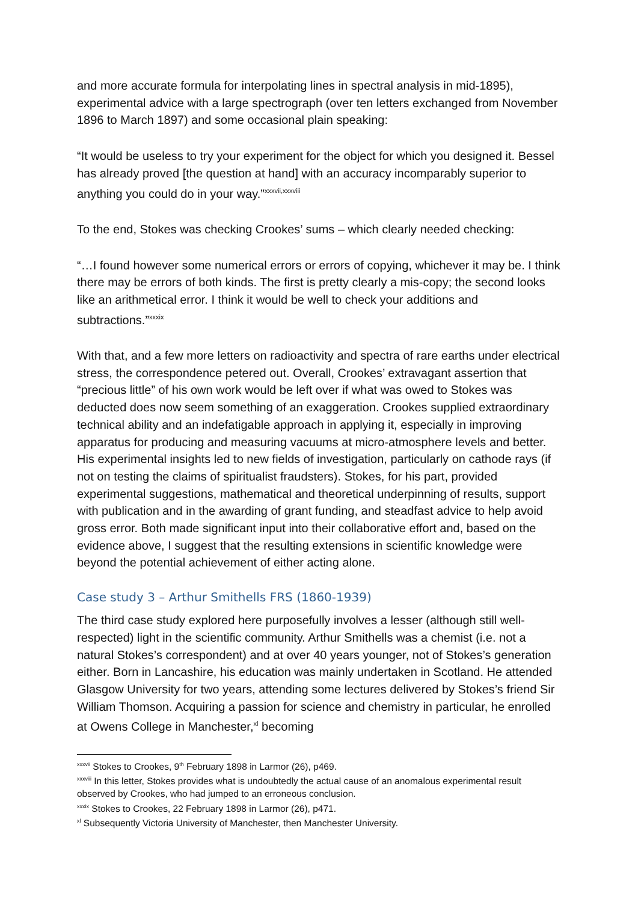and more accurate formula for interpolating lines in spectral analysis in mid-1895), experimental advice with a large spectrograph (over ten letters exchanged from November 1896 to March 1897) and some occasional plain speaking:
“It would be useless to try your experiment for the object for which you designed it. Bessel has already proved [the question at hand] with an accuracy incomparably superior to anything you could do in your way.”<sup>xxxvii,xxxviii</sup>
To the end, Stokes was checking Crookes’ sums – which clearly needed checking:
“…I found however some numerical errors or errors of copying, whichever it may be. I think there may be errors of both kinds. The first is pretty clearly a mis-copy; the second looks like an arithmetical error. I think it would be well to check your additions and subtractions.”<sup>xxxix</sup>
With that, and a few more letters on radioactivity and spectra of rare earths under electrical stress, the correspondence petered out. Overall, Crookes’ extravagant assertion that “precious little” of his own work would be left over if what was owed to Stokes was deducted does now seem something of an exaggeration. Crookes supplied extraordinary technical ability and an indefatigable approach in applying it, especially in improving apparatus for producing and measuring vacuums at micro-atmosphere levels and better. His experimental insights led to new fields of investigation, particularly on cathode rays (if not on testing the claims of spiritualist fraudsters). Stokes, for his part, provided experimental suggestions, mathematical and theoretical underpinning of results, support with publication and in the awarding of grant funding, and steadfast advice to help avoid gross error. Both made significant input into their collaborative effort and, based on the evidence above, I suggest that the resulting extensions in scientific knowledge were beyond the potential achievement of either acting alone.
Case study 3 – Arthur Smithells FRS (1860-1939)
The third case study explored here purposefully involves a lesser (although still well-respected) light in the scientific community. Arthur Smithells was a chemist (i.e. not a natural Stokes’s correspondent) and at over 40 years younger, not of Stokes’s generation either. Born in Lancashire, his education was mainly undertaken in Scotland. He attended Glasgow University for two years, attending some lectures delivered by Stokes’s friend Sir William Thomson. Acquiring a passion for science and chemistry in particular, he enrolled at Owens College in Manchester,<sup>xl</sup> becoming
<sup>xxxvii</sup> Stokes to Crookes, 9<sup>th</sup> February 1898 in Larmor (26), p469.
<sup>xxxviii</sup> In this letter, Stokes provides what is undoubtedly the actual cause of an anomalous experimental result observed by Crookes, who had jumped to an erroneous conclusion.
<sup>xxxix</sup> Stokes to Crookes, 22 February 1898 in Larmor (26), p471.
<sup>xl</sup> Subsequently Victoria University of Manchester, then Manchester University.